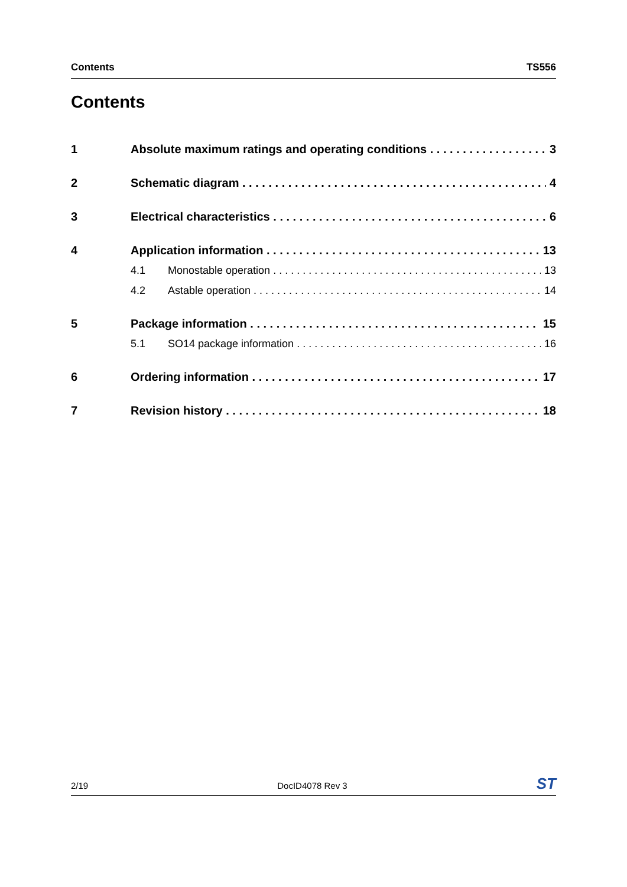Contents TS556
Contents
1 Absolute maximum ratings and operating conditions 3
2 Schematic diagram 4
3 Electrical characteristics 6
4 Application information 13
4.1 Monostable operation 13
4.2 Astable operation 14
5 Package information 15
5.1 SO14 package information 16
6 Ordering information 17
7 Revision history 18
2/19 DocID4078 Rev 3 ST